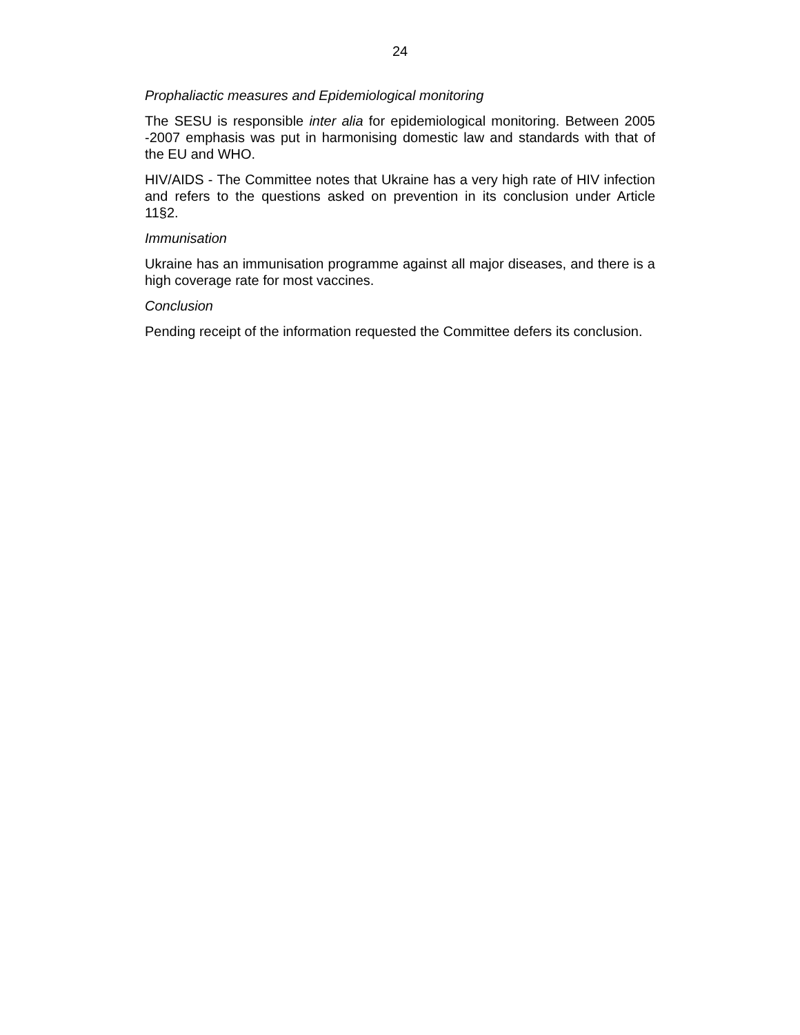24
Prophaliactic measures and Epidemiological monitoring
The SESU is responsible inter alia for epidemiological monitoring. Between 2005 -2007 emphasis was put in harmonising domestic law and standards with that of the EU and WHO.
HIV/AIDS - The Committee notes that Ukraine has a very high rate of HIV infection and refers to the questions asked on prevention in its conclusion under Article 11§2.
Immunisation
Ukraine has an immunisation programme against all major diseases, and there is a high coverage rate for most vaccines.
Conclusion
Pending receipt of the information requested the Committee defers its conclusion.